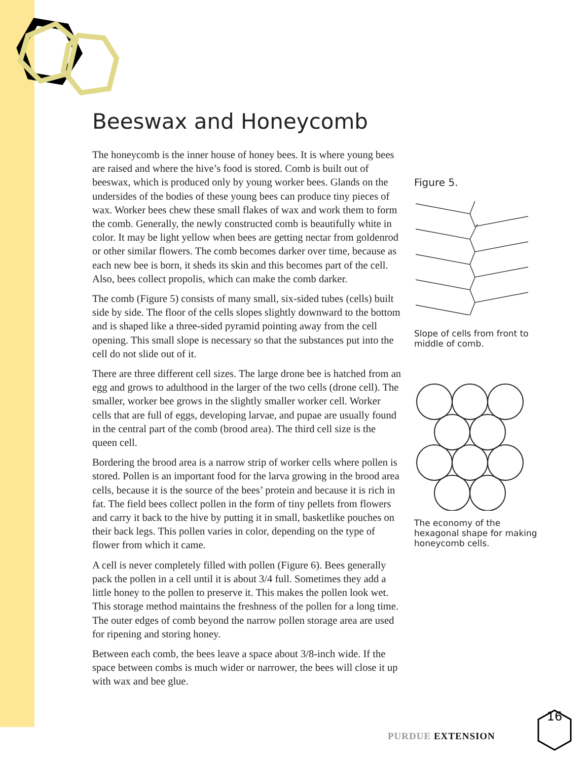Beeswax and Honeycomb
The honeycomb is the inner house of honey bees. It is where young bees are raised and where the hive’s food is stored. Comb is built out of beeswax, which is produced only by young worker bees. Glands on the undersides of the bodies of these young bees can produce tiny pieces of wax. Worker bees chew these small flakes of wax and work them to form the comb. Generally, the newly constructed comb is beautifully white in color. It may be light yellow when bees are getting nectar from goldenrod or other similar flowers. The comb becomes darker over time, because as each new bee is born, it sheds its skin and this becomes part of the cell. Also, bees collect propolis, which can make the comb darker.
The comb (Figure 5) consists of many small, six-sided tubes (cells) built side by side. The floor of the cells slopes slightly downward to the bottom and is shaped like a three-sided pyramid pointing away from the cell opening. This small slope is necessary so that the substances put into the cell do not slide out of it.
There are three different cell sizes. The large drone bee is hatched from an egg and grows to adulthood in the larger of the two cells (drone cell). The smaller, worker bee grows in the slightly smaller worker cell. Worker cells that are full of eggs, developing larvae, and pupae are usually found in the central part of the comb (brood area). The third cell size is the queen cell.
Bordering the brood area is a narrow strip of worker cells where pollen is stored. Pollen is an important food for the larva growing in the brood area cells, because it is the source of the bees’ protein and because it is rich in fat. The field bees collect pollen in the form of tiny pellets from flowers and carry it back to the hive by putting it in small, basketlike pouches on their back legs. This pollen varies in color, depending on the type of flower from which it came.
A cell is never completely filled with pollen (Figure 6). Bees generally pack the pollen in a cell until it is about 3/4 full. Sometimes they add a little honey to the pollen to preserve it. This makes the pollen look wet. This storage method maintains the freshness of the pollen for a long time. The outer edges of comb beyond the narrow pollen storage area are used for ripening and storing honey.
Between each comb, the bees leave a space about 3/8-inch wide. If the space between combs is much wider or narrower, the bees will close it up with wax and bee glue.
Figure 5.
Slope of cells from front to middle of comb.
The economy of the hexagonal shape for making honeycomb cells.
PURDUE EXTENSION
16